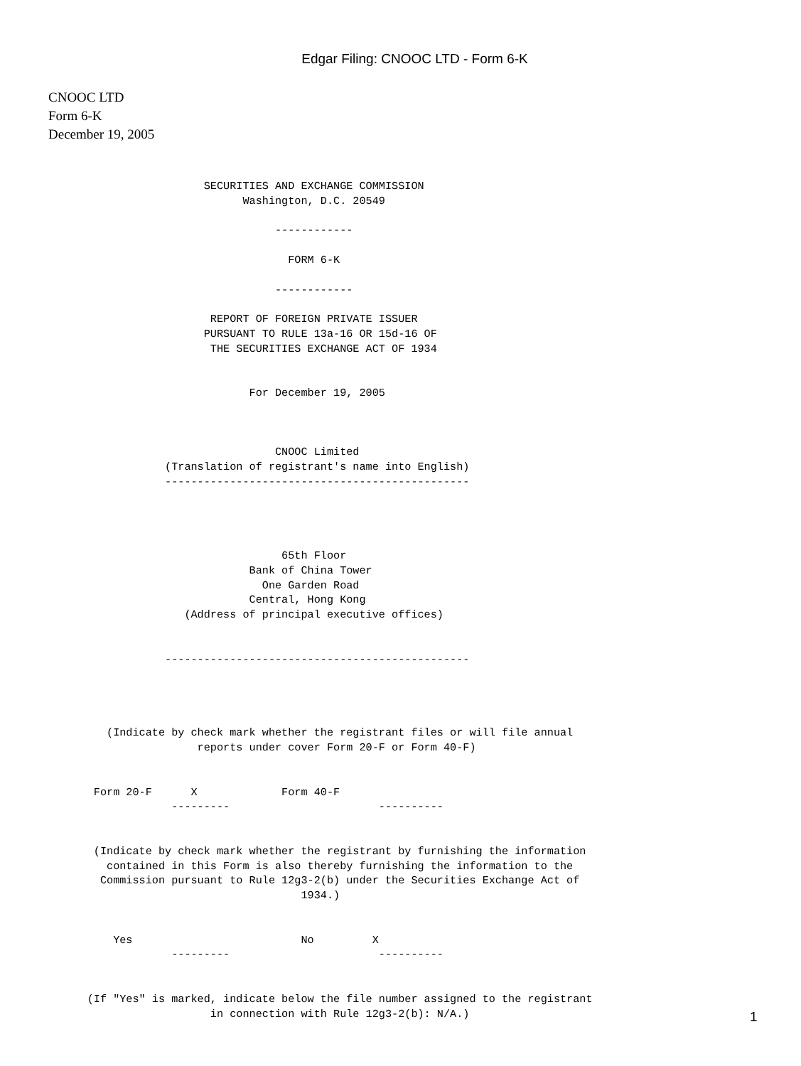Edgar Filing: CNOOC LTD - Form 6-K
CNOOC LTD
Form 6-K
December 19, 2005
                        SECURITIES AND EXCHANGE COMMISSION
                              Washington, D.C. 20549

                                   ------------

                                     FORM 6-K

                                   ------------

                         REPORT OF FOREIGN PRIVATE ISSUER
                        PURSUANT TO RULE 13a-16 OR 15d-16 OF
                         THE SECURITIES EXCHANGE ACT OF 1934


                               For December 19, 2005



                                   CNOOC Limited
                  (Translation of registrant's name into English)
                  -----------------------------------------------




                                    65th Floor
                               Bank of China Tower
                                 One Garden Road
                               Central, Hong Kong
                     (Address of principal executive offices)


                  -----------------------------------------------




         (Indicate by check mark whether the registrant files or will file annual
                       reports under cover Form 20-F or Form 40-F)


       Form 20-F      X             Form 40-F
                   ---------                       ----------


       (Indicate by check mark whether the registrant by furnishing the information
         contained in this Form is also thereby furnishing the information to the
        Commission pursuant to Rule 12g3-2(b) under the Securities Exchange Act of
                                       1934.)


          Yes                          No         X
                   ---------                       ----------


      (If "Yes" is marked, indicate below the file number assigned to the registrant
                         in connection with Rule 12g3-2(b): N/A.)
1